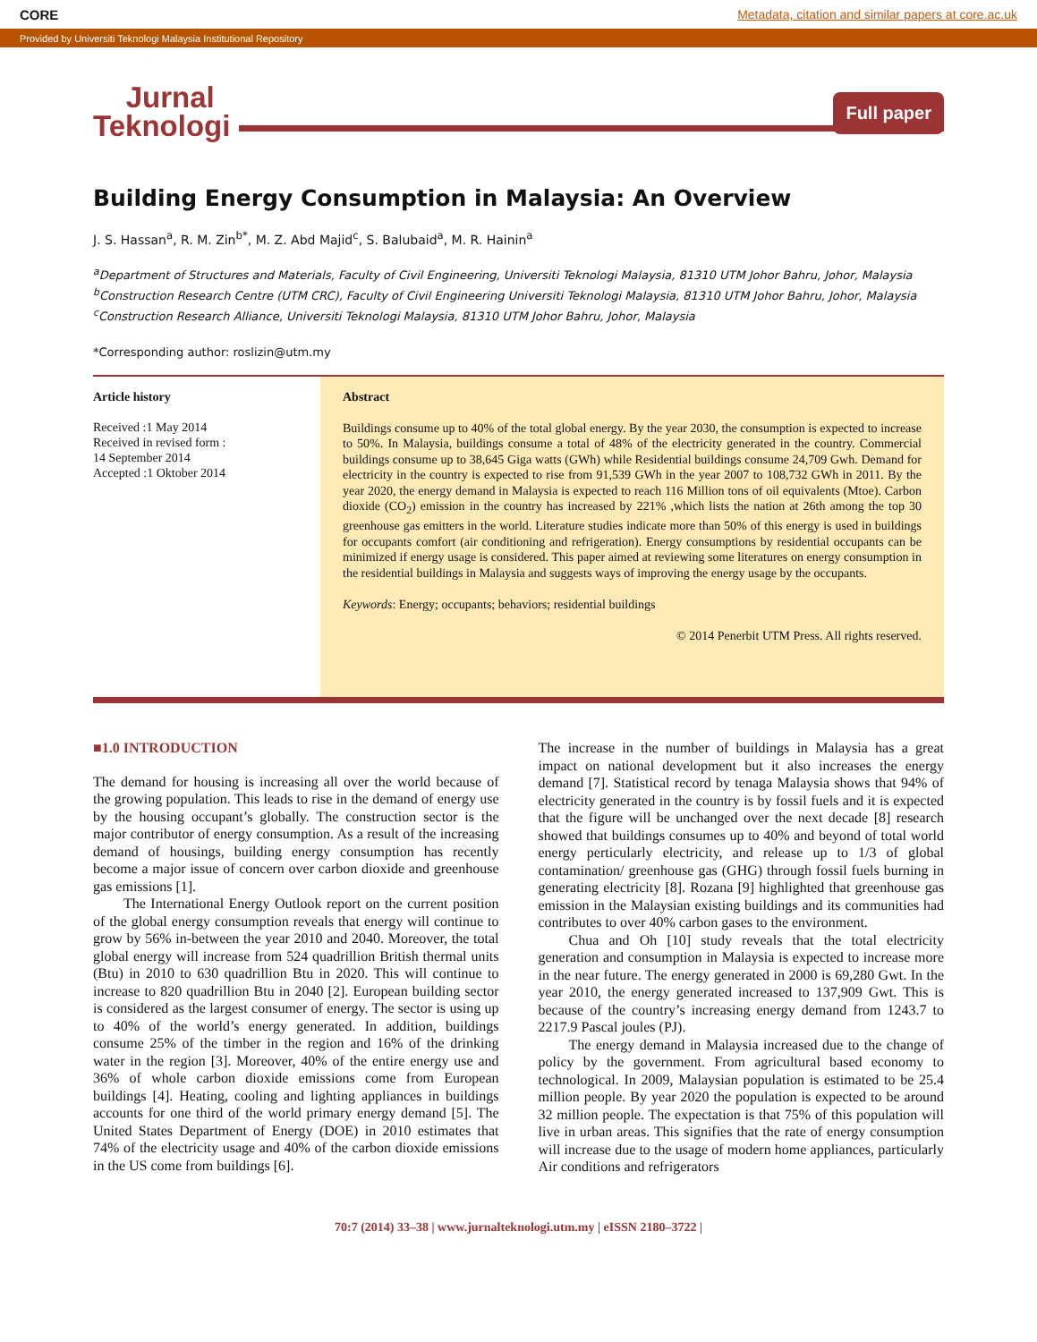CORE Metadata, citation and similar papers at core.ac.uk
Provided by Universiti Teknologi Malaysia Institutional Repository
Jurnal
Teknologi
Full paper
Building Energy Consumption in Malaysia: An Overview
J. S. Hassan<sup>a</sup>, R. M. Zin<sup>b*</sup>, M. Z. Abd Majid<sup>c</sup>, S. Balubaid<sup>a</sup>, M. R. Hainin<sup>a</sup>
<sup>a</sup> Department of Structures and Materials, Faculty of Civil Engineering, Universiti Teknologi Malaysia, 81310 UTM Johor Bahru, Johor, Malaysia
<sup>b</sup> Construction Research Centre (UTM CRC), Faculty of Civil Engineering Universiti Teknologi Malaysia, 81310 UTM Johor Bahru, Johor, Malaysia
<sup>c</sup> Construction Research Alliance, Universiti Teknologi Malaysia, 81310 UTM Johor Bahru, Johor, Malaysia
*Corresponding author: roslizin@utm.my
Article history
Received :1 May 2014
Received in revised form :
14 September 2014
Accepted :1 Oktober 2014
Abstract
Buildings consume up to 40% of the total global energy. By the year 2030, the consumption is expected to increase to 50%. In Malaysia, buildings consume a total of 48% of the electricity generated in the country. Commercial buildings consume up to 38,645 Giga watts (GWh) while Residential buildings consume 24,709 Gwh. Demand for electricity in the country is expected to rise from 91,539 GWh in the year 2007 to 108,732 GWh in 2011. By the year 2020, the energy demand in Malaysia is expected to reach 116 Million tons of oil equivalents (Mtoe). Carbon dioxide (CO<sub>2</sub>) emission in the country has increased by 221% ,which lists the nation at 26th among the top 30 greenhouse gas emitters in the world. Literature studies indicate more than 50% of this energy is used in buildings for occupants comfort (air conditioning and refrigeration). Energy consumptions by residential occupants can be minimized if energy usage is considered. This paper aimed at reviewing some literatures on energy consumption in the residential buildings in Malaysia and suggests ways of improving the energy usage by the occupants.
Keywords: Energy; occupants; behaviors; residential buildings
© 2014 Penerbit UTM Press. All rights reserved.
■1.0 INTRODUCTION
The demand for housing is increasing all over the world because of the growing population. This leads to rise in the demand of energy use by the housing occupant’s globally. The construction sector is the major contributor of energy consumption. As a result of the increasing demand of housings, building energy consumption has recently become a major issue of concern over carbon dioxide and greenhouse gas emissions [1].
The International Energy Outlook report on the current position of the global energy consumption reveals that energy will continue to grow by 56% in-between the year 2010 and 2040. Moreover, the total global energy will increase from 524 quadrillion British thermal units (Btu) in 2010 to 630 quadrillion Btu in 2020. This will continue to increase to 820 quadrillion Btu in 2040 [2]. European building sector is considered as the largest consumer of energy. The sector is using up to 40% of the world’s energy generated. In addition, buildings consume 25% of the timber in the region and 16% of the drinking water in the region [3]. Moreover, 40% of the entire energy use and 36% of whole carbon dioxide emissions come from European buildings [4]. Heating, cooling and lighting appliances in buildings accounts for one third of the world primary energy demand [5]. The United States Department of Energy (DOE) in 2010 estimates that 74% of the electricity usage and 40% of the carbon dioxide emissions in the US come from buildings [6].
The increase in the number of buildings in Malaysia has a great impact on national development but it also increases the energy demand [7]. Statistical record by tenaga Malaysia shows that 94% of electricity generated in the country is by fossil fuels and it is expected that the figure will be unchanged over the next decade [8] research showed that buildings consumes up to 40% and beyond of total world energy perticularly electricity, and release up to 1/3 of global contamination/ greenhouse gas (GHG) through fossil fuels burning in generating electricity [8]. Rozana [9] highlighted that greenhouse gas emission in the Malaysian existing buildings and its communities had contributes to over 40% carbon gases to the environment.
Chua and Oh [10] study reveals that the total electricity generation and consumption in Malaysia is expected to increase more in the near future. The energy generated in 2000 is 69,280 Gwt. In the year 2010, the energy generated increased to 137,909 Gwt. This is because of the country’s increasing energy demand from 1243.7 to 2217.9 Pascal joules (PJ).
The energy demand in Malaysia increased due to the change of policy by the government. From agricultural based economy to technological. In 2009, Malaysian population is estimated to be 25.4 million people. By year 2020 the population is expected to be around 32 million people. The expectation is that 75% of this population will live in urban areas. This signifies that the rate of energy consumption will increase due to the usage of modern home appliances, particularly Air conditions and refrigerators
70:7 (2014) 33–38 | www.jurnalteknologi.utm.my | eISSN 2180–3722 |